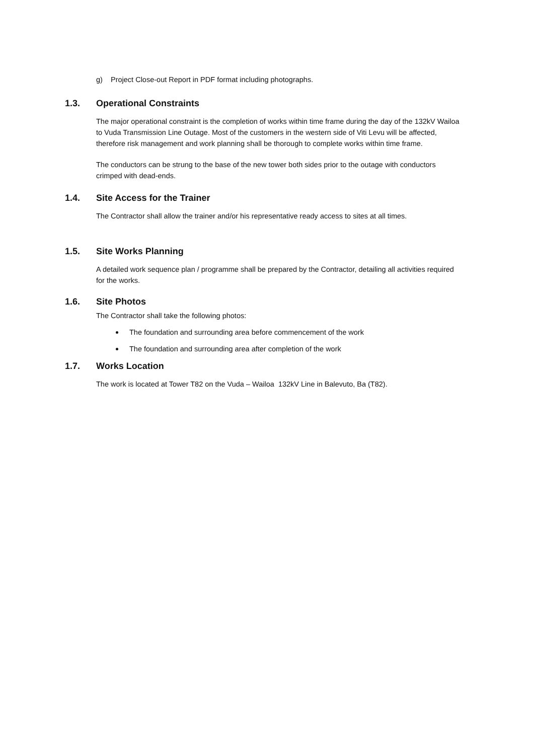g) Project Close-out Report in PDF format including photographs.
1.3. Operational Constraints
The major operational constraint is the completion of works within time frame during the day of the 132kV Wailoa to Vuda Transmission Line Outage. Most of the customers in the western side of Viti Levu will be affected, therefore risk management and work planning shall be thorough to complete works within time frame.
The conductors can be strung to the base of the new tower both sides prior to the outage with conductors crimped with dead-ends.
1.4. Site Access for the Trainer
The Contractor shall allow the trainer and/or his representative ready access to sites at all times.
1.5. Site Works Planning
A detailed work sequence plan / programme shall be prepared by the Contractor, detailing all activities required for the works.
1.6. Site Photos
The Contractor shall take the following photos:
The foundation and surrounding area before commencement of the work
The foundation and surrounding area after completion of the work
1.7. Works Location
The work is located at Tower T82 on the Vuda – Wailoa 132kV Line in Balevuto, Ba (T82).